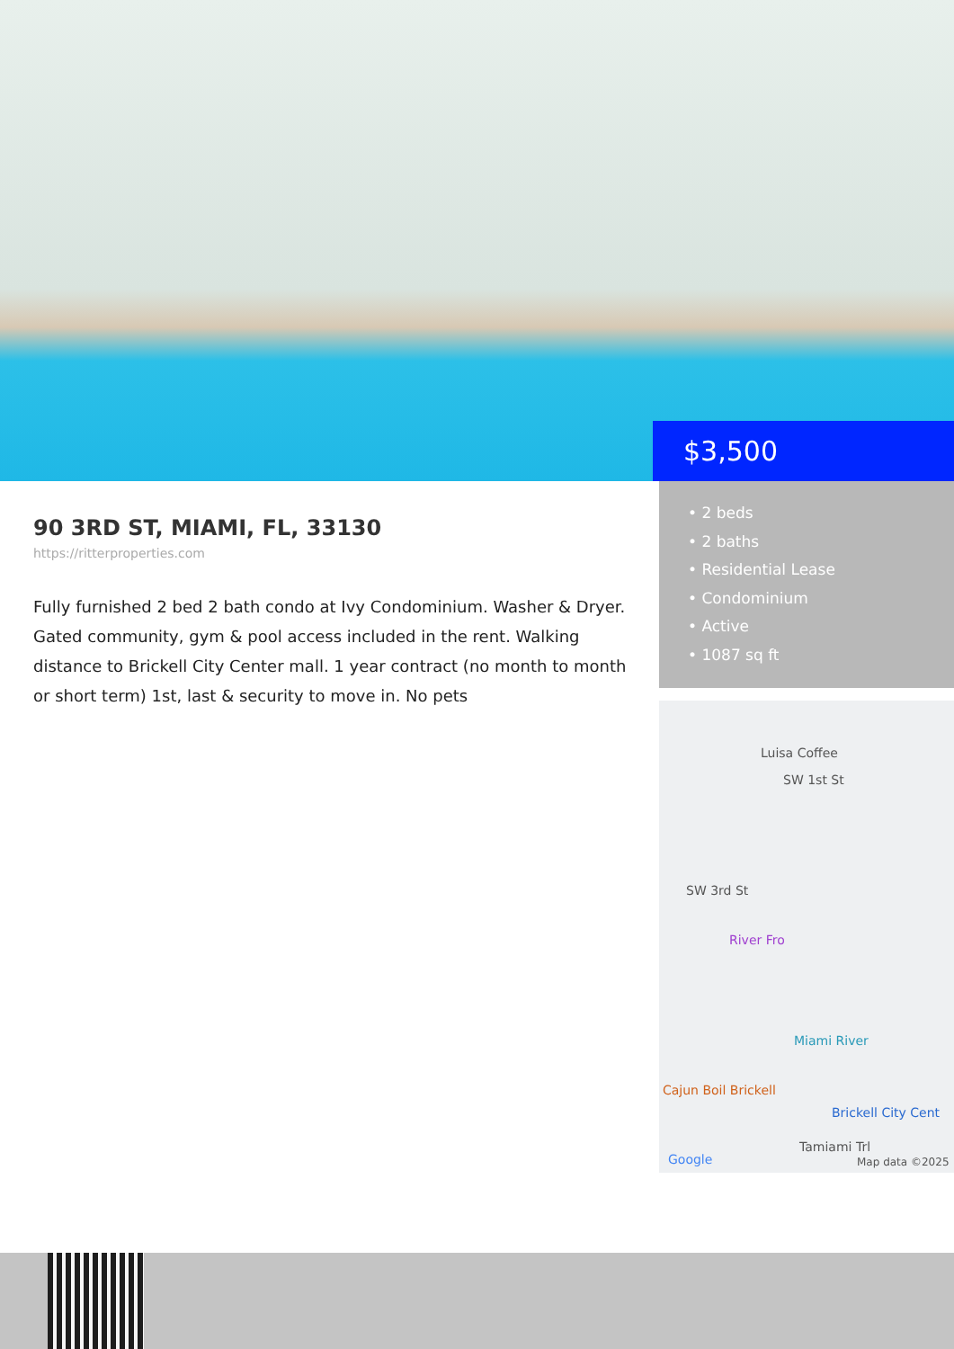$3,500
90 3RD ST, MIAMI, FL, 33130
https://ritterproperties.com
Fully furnished 2 bed 2 bath condo at Ivy Condominium. Washer & Dryer. Gated community, gym & pool access included in the rent. Walking distance to Brickell City Center mall. 1 year contract (no month to month or short term) 1st, last & security to move in. No pets
• 2 beds
• 2 baths
• Residential Lease
• Condominium
• Active
• 1087 sq ft
Luisa Coffee
SW 1st St
SW 3rd St
River Fro
Miami River
Cajun Boil Brickell
Brickell City Cent
Tamiami Trl
Google Map data ©2025